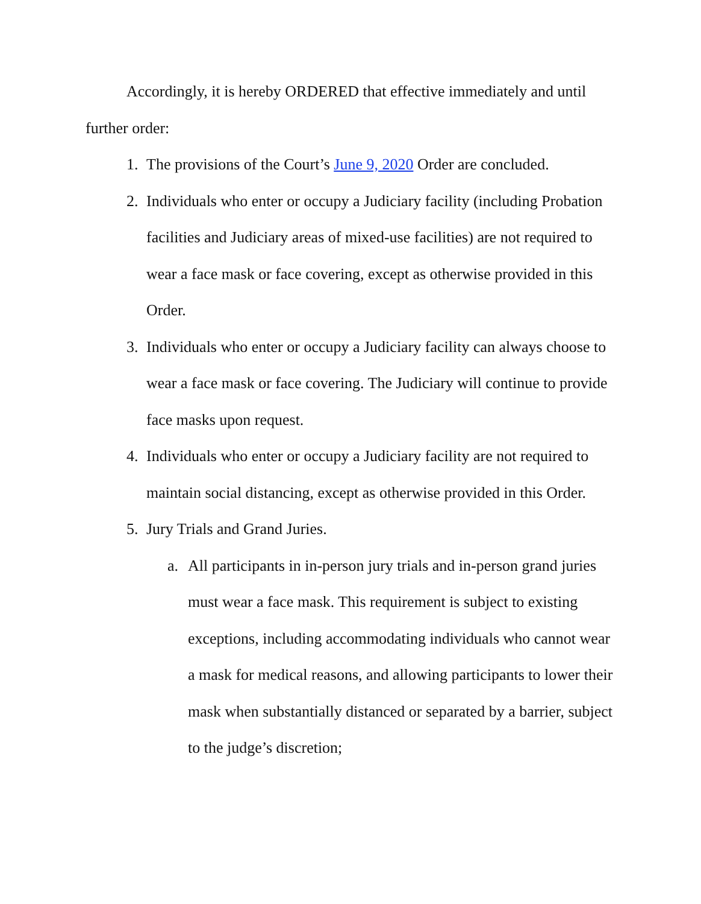Accordingly, it is hereby ORDERED that effective immediately and until further order:
1. The provisions of the Court’s June 9, 2020 Order are concluded.
2. Individuals who enter or occupy a Judiciary facility (including Probation facilities and Judiciary areas of mixed-use facilities) are not required to wear a face mask or face covering, except as otherwise provided in this Order.
3. Individuals who enter or occupy a Judiciary facility can always choose to wear a face mask or face covering. The Judiciary will continue to provide face masks upon request.
4. Individuals who enter or occupy a Judiciary facility are not required to maintain social distancing, except as otherwise provided in this Order.
5. Jury Trials and Grand Juries.
a. All participants in in-person jury trials and in-person grand juries must wear a face mask. This requirement is subject to existing exceptions, including accommodating individuals who cannot wear a mask for medical reasons, and allowing participants to lower their mask when substantially distanced or separated by a barrier, subject to the judge’s discretion;